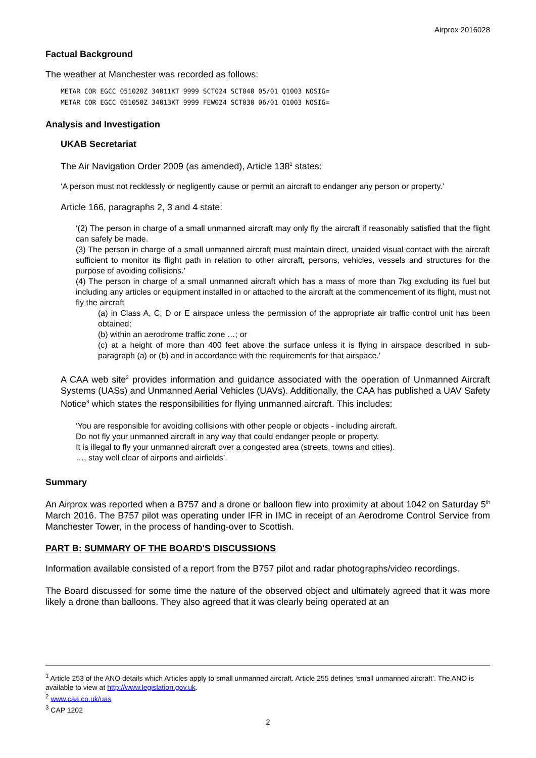Airprox 2016028
Factual Background
The weather at Manchester was recorded as follows:
METAR COR EGCC 051020Z 34011KT 9999 SCT024 SCT040 05/01 Q1003 NOSIG=
METAR COR EGCC 051050Z 34013KT 9999 FEW024 SCT030 06/01 Q1003 NOSIG=
Analysis and Investigation
UKAB Secretariat
The Air Navigation Order 2009 (as amended), Article 138<sup>1</sup> states:
‘A person must not recklessly or negligently cause or permit an aircraft to endanger any person or property.’
Article 166, paragraphs 2, 3 and 4 state:
‘(2) The person in charge of a small unmanned aircraft may only fly the aircraft if reasonably satisfied that the flight can safely be made.
(3) The person in charge of a small unmanned aircraft must maintain direct, unaided visual contact with the aircraft sufficient to monitor its flight path in relation to other aircraft, persons, vehicles, vessels and structures for the purpose of avoiding collisions.’
(4) The person in charge of a small unmanned aircraft which has a mass of more than 7kg excluding its fuel but including any articles or equipment installed in or attached to the aircraft at the commencement of its flight, must not fly the aircraft
(a) in Class A, C, D or E airspace unless the permission of the appropriate air traffic control unit has been obtained;
(b) within an aerodrome traffic zone …; or
(c) at a height of more than 400 feet above the surface unless it is flying in airspace described in sub-paragraph (a) or (b) and in accordance with the requirements for that airspace.’
A CAA web site<sup>2</sup> provides information and guidance associated with the operation of Unmanned Aircraft Systems (UASs) and Unmanned Aerial Vehicles (UAVs). Additionally, the CAA has published a UAV Safety Notice<sup>3</sup> which states the responsibilities for flying unmanned aircraft. This includes:
‘You are responsible for avoiding collisions with other people or objects - including aircraft.
Do not fly your unmanned aircraft in any way that could endanger people or property.
It is illegal to fly your unmanned aircraft over a congested area (streets, towns and cities).
…, stay well clear of airports and airfields’.
Summary
An Airprox was reported when a B757 and a drone or balloon flew into proximity at about 1042 on Saturday 5<sup>th</sup> March 2016. The B757 pilot was operating under IFR in IMC in receipt of an Aerodrome Control Service from Manchester Tower, in the process of handing-over to Scottish.
PART B: SUMMARY OF THE BOARD'S DISCUSSIONS
Information available consisted of a report from the B757 pilot and radar photographs/video recordings.
The Board discussed for some time the nature of the observed object and ultimately agreed that it was more likely a drone than balloons. They also agreed that it was clearly being operated at an
<sup>1</sup> Article 253 of the ANO details which Articles apply to small unmanned aircraft. Article 255 defines ‘small unmanned aircraft’. The ANO is available to view at http://www.legislation.gov.uk.
<sup>2</sup> www.caa.co.uk/uas
<sup>3</sup> CAP 1202
2